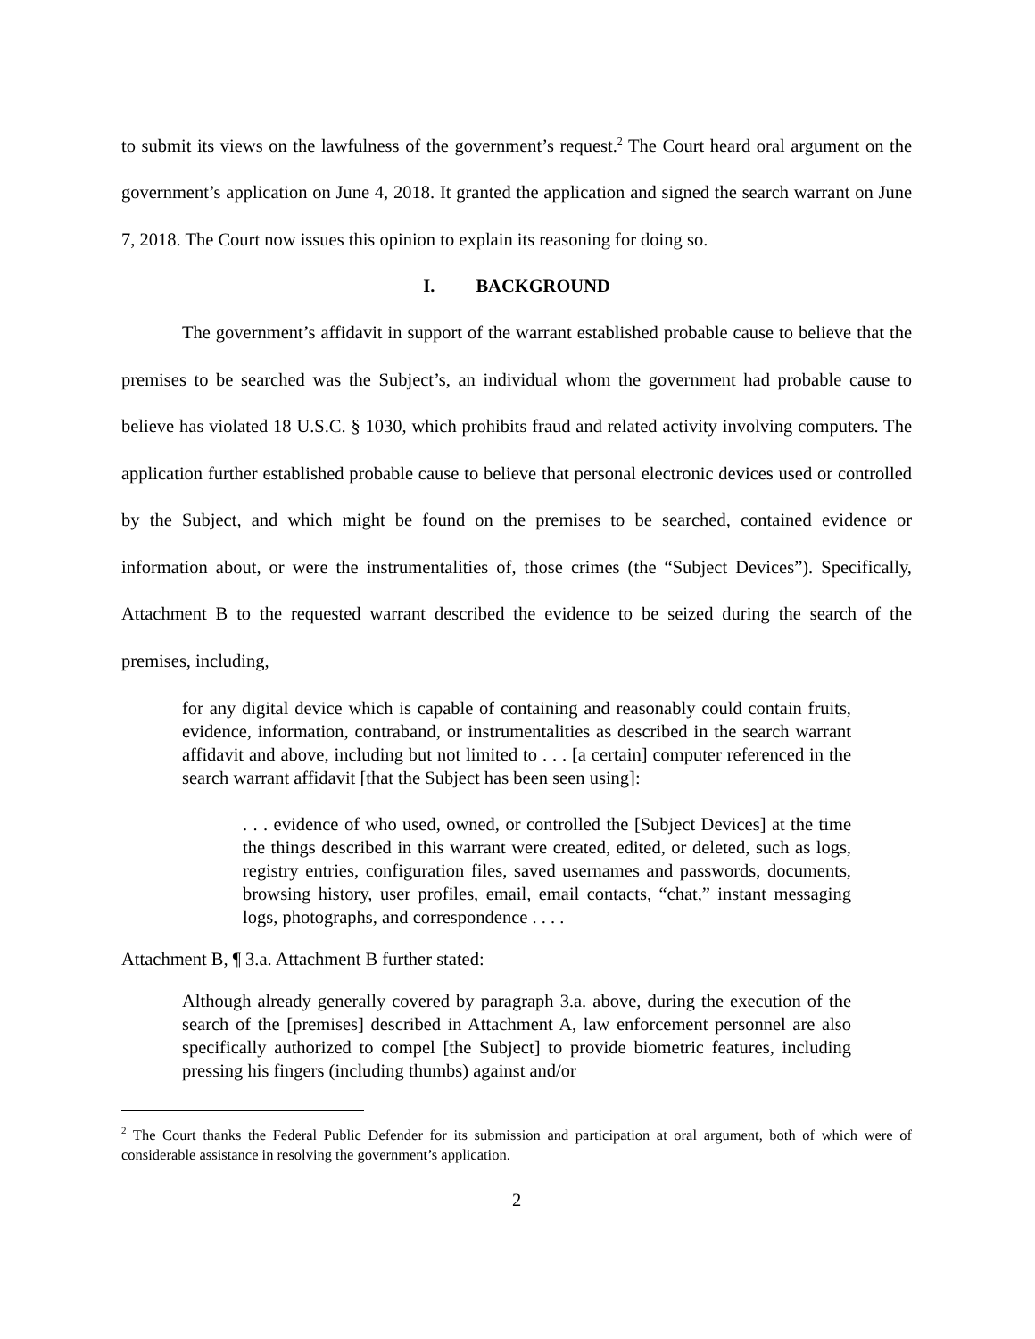to submit its views on the lawfulness of the government’s request.<sup>2</sup> The Court heard oral argument on the government’s application on June 4, 2018. It granted the application and signed the search warrant on June 7, 2018. The Court now issues this opinion to explain its reasoning for doing so.
I. BACKGROUND
The government’s affidavit in support of the warrant established probable cause to believe that the premises to be searched was the Subject’s, an individual whom the government had probable cause to believe has violated 18 U.S.C. § 1030, which prohibits fraud and related activity involving computers. The application further established probable cause to believe that personal electronic devices used or controlled by the Subject, and which might be found on the premises to be searched, contained evidence or information about, or were the instrumentalities of, those crimes (the “Subject Devices”). Specifically, Attachment B to the requested warrant described the evidence to be seized during the search of the premises, including,
for any digital device which is capable of containing and reasonably could contain fruits, evidence, information, contraband, or instrumentalities as described in the search warrant affidavit and above, including but not limited to . . . [a certain] computer referenced in the search warrant affidavit [that the Subject has been seen using]:
. . . evidence of who used, owned, or controlled the [Subject Devices] at the time the things described in this warrant were created, edited, or deleted, such as logs, registry entries, configuration files, saved usernames and passwords, documents, browsing history, user profiles, email, email contacts, “chat,” instant messaging logs, photographs, and correspondence . . . .
Attachment B, ¶ 3.a. Attachment B further stated:
Although already generally covered by paragraph 3.a. above, during the execution of the search of the [premises] described in Attachment A, law enforcement personnel are also specifically authorized to compel [the Subject] to provide biometric features, including pressing his fingers (including thumbs) against and/or
<sup>2</sup> The Court thanks the Federal Public Defender for its submission and participation at oral argument, both of which were of considerable assistance in resolving the government’s application.
2